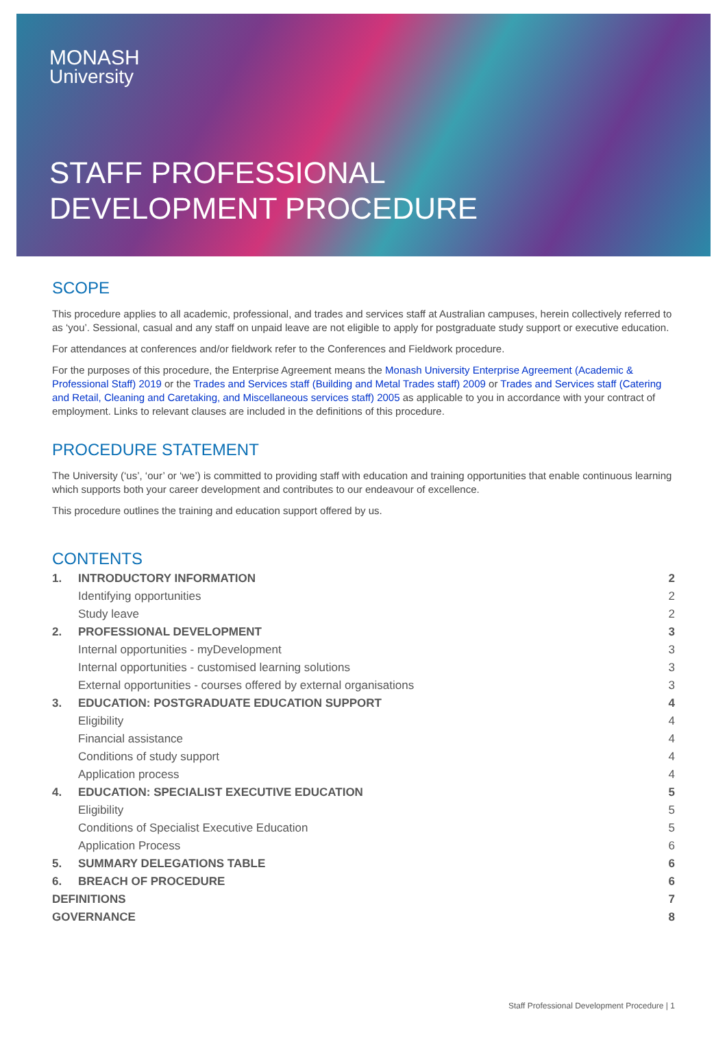MONASH
University
STAFF PROFESSIONAL
DEVELOPMENT PROCEDURE
SCOPE
This procedure applies to all academic, professional, and trades and services staff at Australian campuses, herein collectively referred to as ‘you’. Sessional, casual and any staff on unpaid leave are not eligible to apply for postgraduate study support or executive education.
For attendances at conferences and/or fieldwork refer to the Conferences and Fieldwork procedure.
For the purposes of this procedure, the Enterprise Agreement means the Monash University Enterprise Agreement (Academic & Professional Staff) 2019 or the Trades and Services staff (Building and Metal Trades staff) 2009 or Trades and Services staff (Catering and Retail, Cleaning and Caretaking, and Miscellaneous services staff) 2005 as applicable to you in accordance with your contract of employment. Links to relevant clauses are included in the definitions of this procedure.
PROCEDURE STATEMENT
The University (‘us’, ‘our’ or ‘we’) is committed to providing staff with education and training opportunities that enable continuous learning which supports both your career development and contributes to our endeavour of excellence.
This procedure outlines the training and education support offered by us.
CONTENTS
| 1. | INTRODUCTORY INFORMATION | 2 |
| | Identifying opportunities | 2 |
| | Study leave | 2 |
| 2. | PROFESSIONAL DEVELOPMENT | 3 |
| | Internal opportunities - myDevelopment | 3 |
| | Internal opportunities - customised learning solutions | 3 |
| | External opportunities - courses offered by external organisations | 3 |
| 3. | EDUCATION: POSTGRADUATE EDUCATION SUPPORT | 4 |
| | Eligibility | 4 |
| | Financial assistance | 4 |
| | Conditions of study support | 4 |
| | Application process | 4 |
| 4. | EDUCATION: SPECIALIST EXECUTIVE EDUCATION | 5 |
| | Eligibility | 5 |
| | Conditions of Specialist Executive Education | 5 |
| | Application Process | 6 |
| 5. | SUMMARY DELEGATIONS TABLE | 6 |
| 6. | BREACH OF PROCEDURE | 6 |
| DEFINITIONS | | 7 |
| GOVERNANCE | | 8 |
Staff Professional Development Procedure | 1